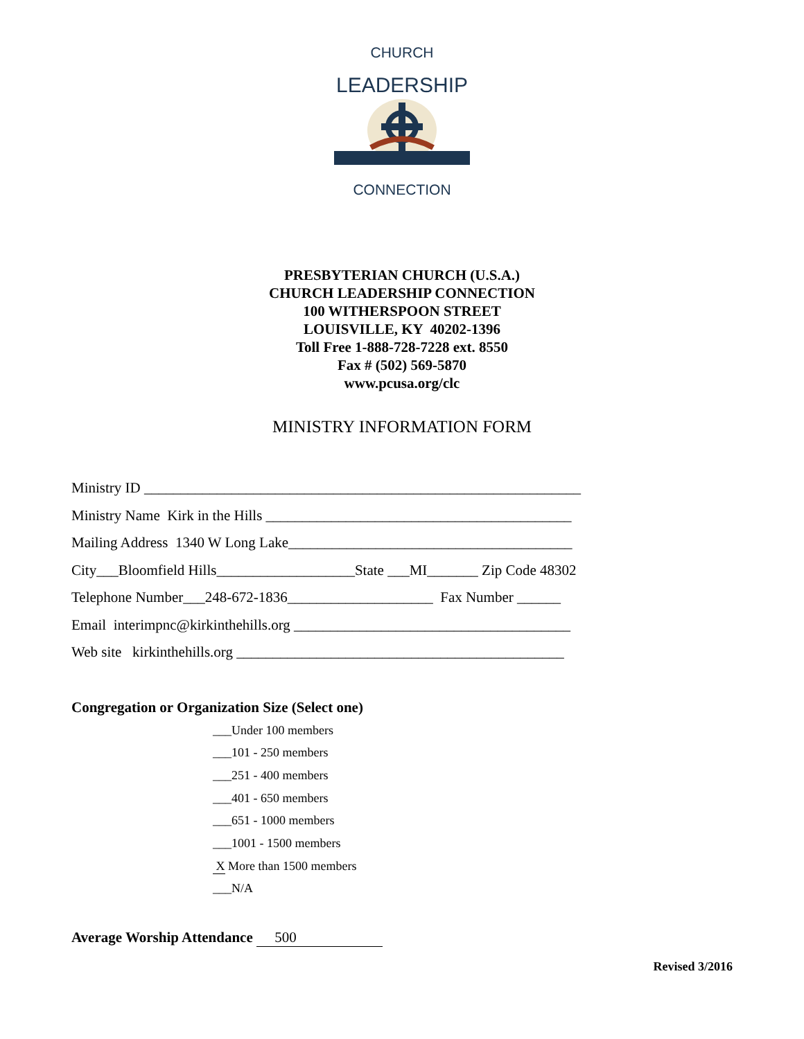CHURCH
LEADERSHIP
CONNECTION
PRESBYTERIAN CHURCH (U.S.A.)
CHURCH LEADERSHIP CONNECTION
100 WITHERSPOON STREET
LOUISVILLE, KY 40202-1396
Toll Free 1-888-728-7228 ext. 8550
Fax # (502) 569-5870
www.pcusa.org/clc
MINISTRY INFORMATION FORM
Ministry ID ____________________________________________________________
Ministry Name Kirk in the Hills __________________________________________
Mailing Address 1340 W Long Lake_______________________________________
City___Bloomfield Hills___________________State ___MI_______ Zip Code 48302
Telephone Number___248-672-1836____________________ Fax Number ______
Email interimpnc@kirkinthehills.org ______________________________________
Web site kirkinthehills.org _____________________________________________
Congregation or Organization Size (Select one)
___Under 100 members
___101 - 250 members
___251 - 400 members
___401 - 650 members
___651 - 1000 members
___1001 - 1500 members
X More than 1500 members
___N/A
Average Worship Attendance 500
Revised 3/2016